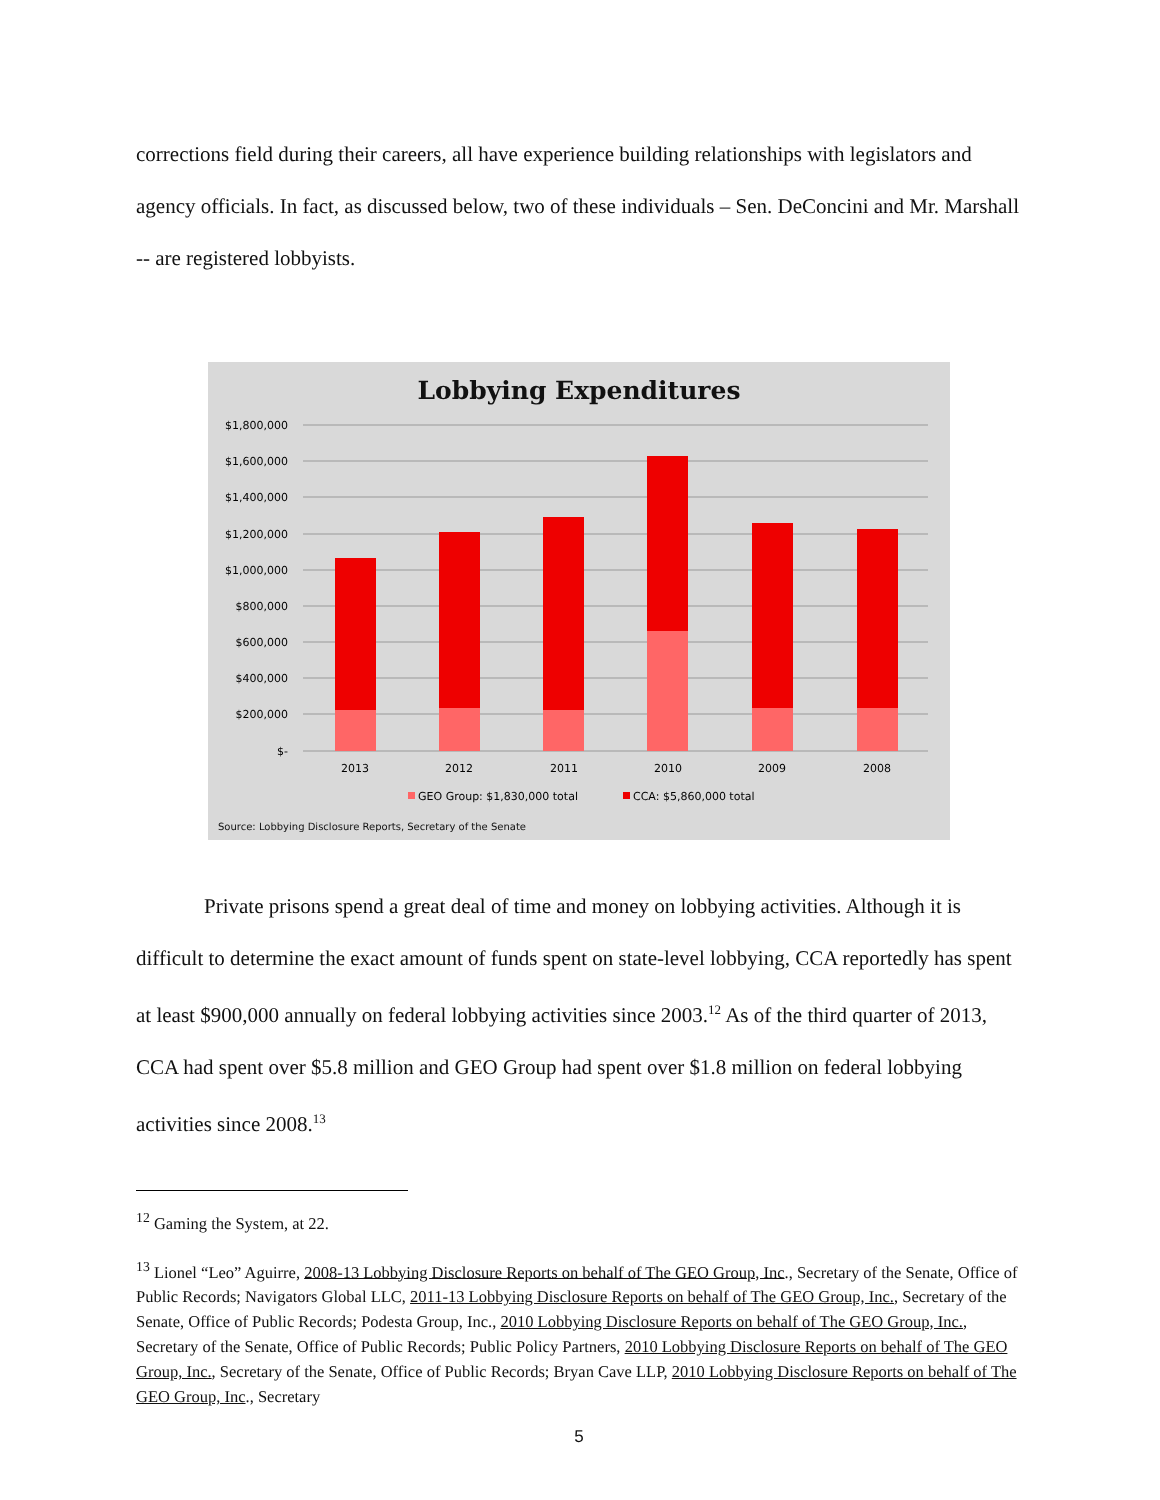corrections field during their careers, all have experience building relationships with legislators and agency officials. In fact, as discussed below, two of these individuals – Sen. DeConcini and Mr. Marshall -- are registered lobbyists.
Lobbying Expenditures
$1,800,000
$1,600,000
$1,400,000
$1,200,000
$1,000,000
$800,000
$600,000
$400,000
$200,000
$-
2013
2012
2011
2010
2009
2008
GEO Group: $1,830,000 total
CCA: $5,860,000 total
Source: Lobbying Disclosure Reports, Secretary of the Senate
Private prisons spend a great deal of time and money on lobbying activities. Although it is difficult to determine the exact amount of funds spent on state-level lobbying, CCA reportedly has spent at least $900,000 annually on federal lobbying activities since 2003.<sup>12</sup> As of the third quarter of 2013, CCA had spent over $5.8 million and GEO Group had spent over $1.8 million on federal lobbying activities since 2008.<sup>13</sup>
<sup>12</sup> Gaming the System, at 22.
<sup>13</sup> Lionel “Leo” Aguirre, 2008-13 Lobbying Disclosure Reports on behalf of The GEO Group, Inc., Secretary of the Senate, Office of Public Records; Navigators Global LLC, 2011-13 Lobbying Disclosure Reports on behalf of The GEO Group, Inc., Secretary of the Senate, Office of Public Records; Podesta Group, Inc., 2010 Lobbying Disclosure Reports on behalf of The GEO Group, Inc., Secretary of the Senate, Office of Public Records; Public Policy Partners, 2010 Lobbying Disclosure Reports on behalf of The GEO Group, Inc., Secretary of the Senate, Office of Public Records; Bryan Cave LLP, 2010 Lobbying Disclosure Reports on behalf of The GEO Group, Inc., Secretary
5